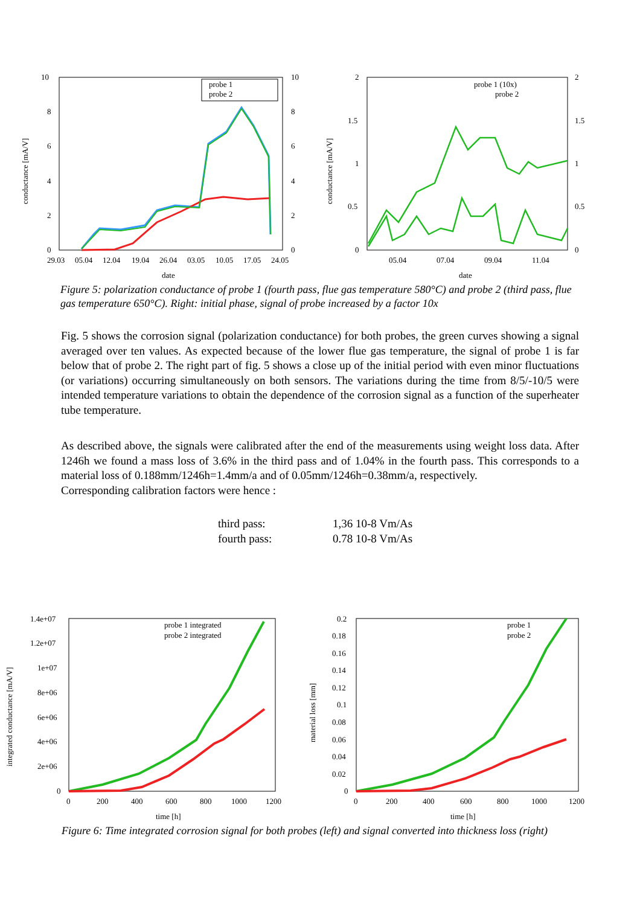10
8
6
4
2
0
10
8
6
4
2
0
29.03
05.04
12.04
19.04
26.04
03.05
10.05
17.05
24.05
date
conductance [mA/V]
probe 1
probe 2
2
1.5
1
0.5
0
2
1.5
1
0.5
0
05.04
07.04
09.04
11.04
date
conductance [mA/V]
probe 1 (10x)
probe 2
Figure 5: polarization conductance of probe 1 (fourth pass, flue gas temperature 580°C) and probe 2 (third pass, flue gas temperature 650°C). Right: initial phase, signal of probe increased by a factor 10x
Fig. 5 shows the corrosion signal (polarization conductance) for both probes, the green curves showing a signal averaged over ten values. As expected because of the lower flue gas temperature, the signal of probe 1 is far below that of probe 2. The right part of fig. 5 shows a close up of the initial period with even minor fluctuations (or variations) occurring simultaneously on both sensors. The variations during the time from 8/5/-10/5 were intended temperature variations to obtain the dependence of the corrosion signal as a function of the superheater tube temperature.
As described above, the signals were calibrated after the end of the measurements using weight loss data. After 1246h we found a mass loss of 3.6% in the third pass and of 1.04% in the fourth pass. This corresponds to a material loss of 0.188mm/1246h=1.4mm/a and of 0.05mm/1246h=0.38mm/a, respectively.
Corresponding calibration factors were hence :
third pass: 1,36 10-8 Vm/As
fourth pass: 0.78 10-8 Vm/As
1.4e+07
1.2e+07
1e+07
8e+06
6e+06
4e+06
2e+06
0
0
200
400
600
800
1000
1200
time [h]
integrated conductance [mA/V]
probe 1 integrated
probe 2 integrated
0.2
0.18
0.16
0.14
0.12
0.1
0.08
0.06
0.04
0.02
0
0
200
400
600
800
1000
1200
time [h]
material loss [mm]
probe 1
probe 2
Figure 6: Time integrated corrosion signal for both probes (left) and signal converted into thickness loss (right)